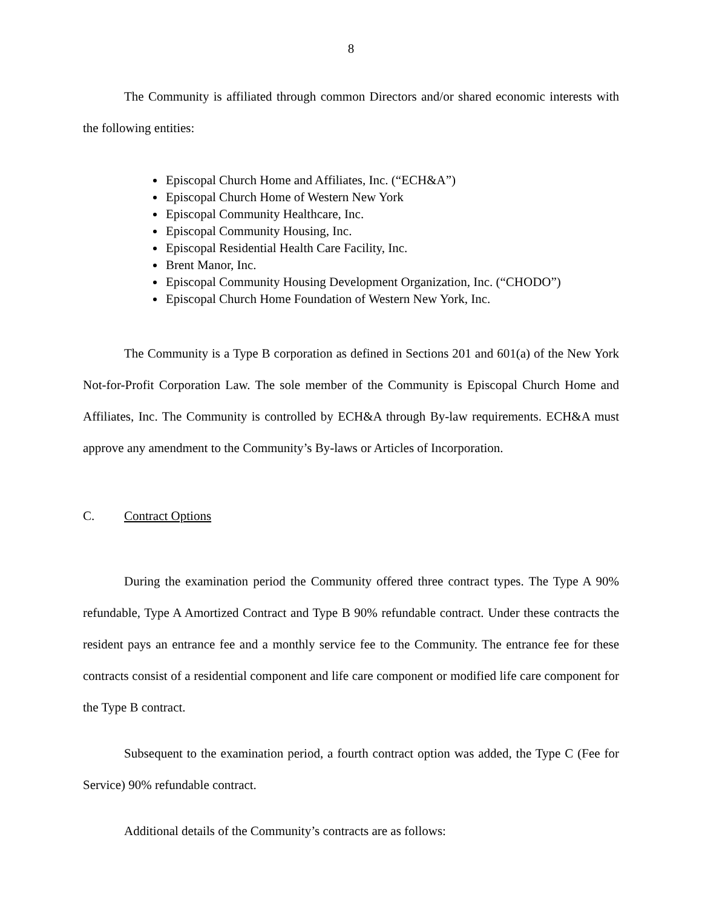8
The Community is affiliated through common Directors and/or shared economic interests with the following entities:
Episcopal Church Home and Affiliates, Inc. (“ECH&A”)
Episcopal Church Home of Western New York
Episcopal Community Healthcare, Inc.
Episcopal Community Housing, Inc.
Episcopal Residential Health Care Facility, Inc.
Brent Manor, Inc.
Episcopal Community Housing Development Organization, Inc. (“CHODO”)
Episcopal Church Home Foundation of Western New York, Inc.
The Community is a Type B corporation as defined in Sections 201 and 601(a) of the New York Not-for-Profit Corporation Law. The sole member of the Community is Episcopal Church Home and Affiliates, Inc. The Community is controlled by ECH&A through By-law requirements. ECH&A must approve any amendment to the Community’s By-laws or Articles of Incorporation.
C. Contract Options
During the examination period the Community offered three contract types. The Type A 90% refundable, Type A Amortized Contract and Type B 90% refundable contract. Under these contracts the resident pays an entrance fee and a monthly service fee to the Community. The entrance fee for these contracts consist of a residential component and life care component or modified life care component for the Type B contract.
Subsequent to the examination period, a fourth contract option was added, the Type C (Fee for Service) 90% refundable contract.
Additional details of the Community’s contracts are as follows: